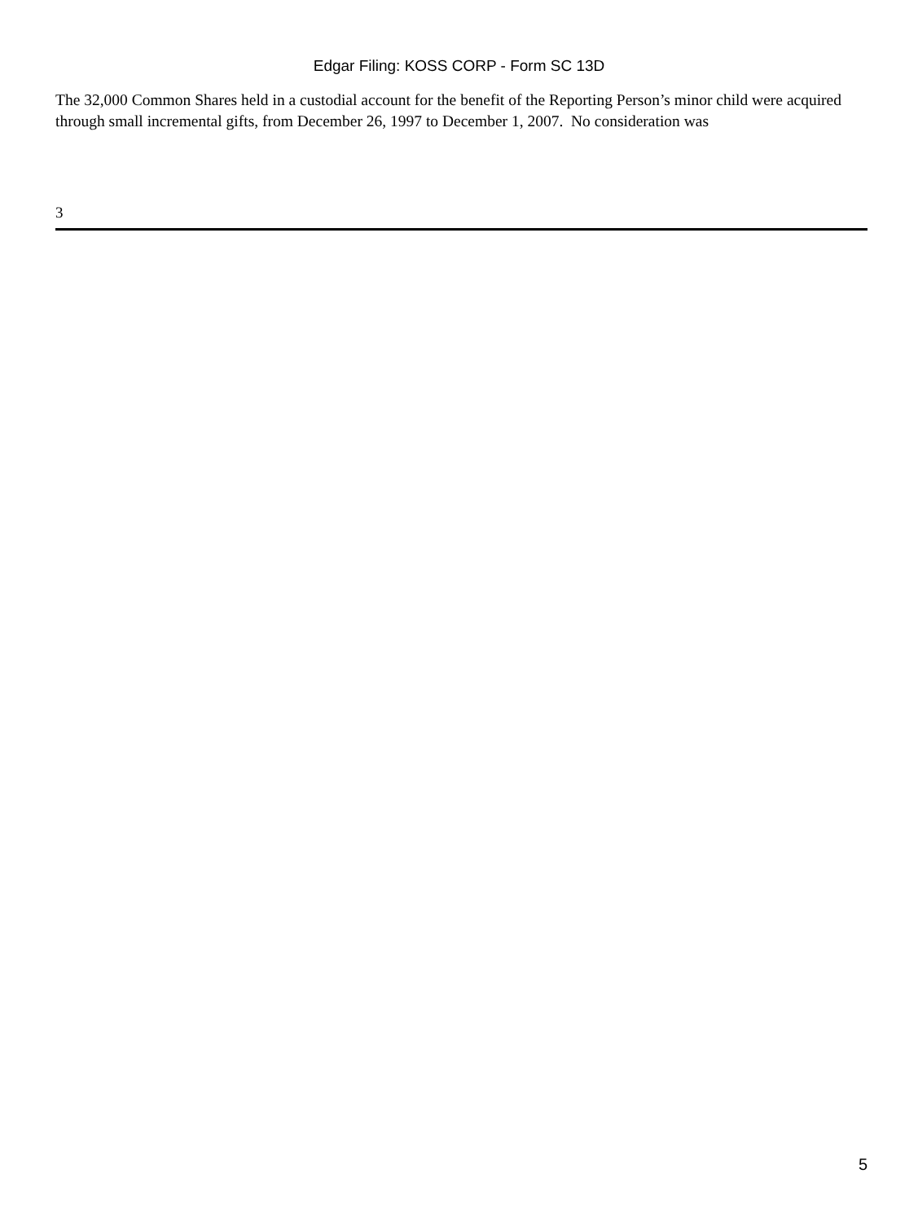Edgar Filing: KOSS CORP - Form SC 13D
The 32,000 Common Shares held in a custodial account for the benefit of the Reporting Person’s minor child were acquired through small incremental gifts, from December 26, 1997 to December 1, 2007. No consideration was
3
5